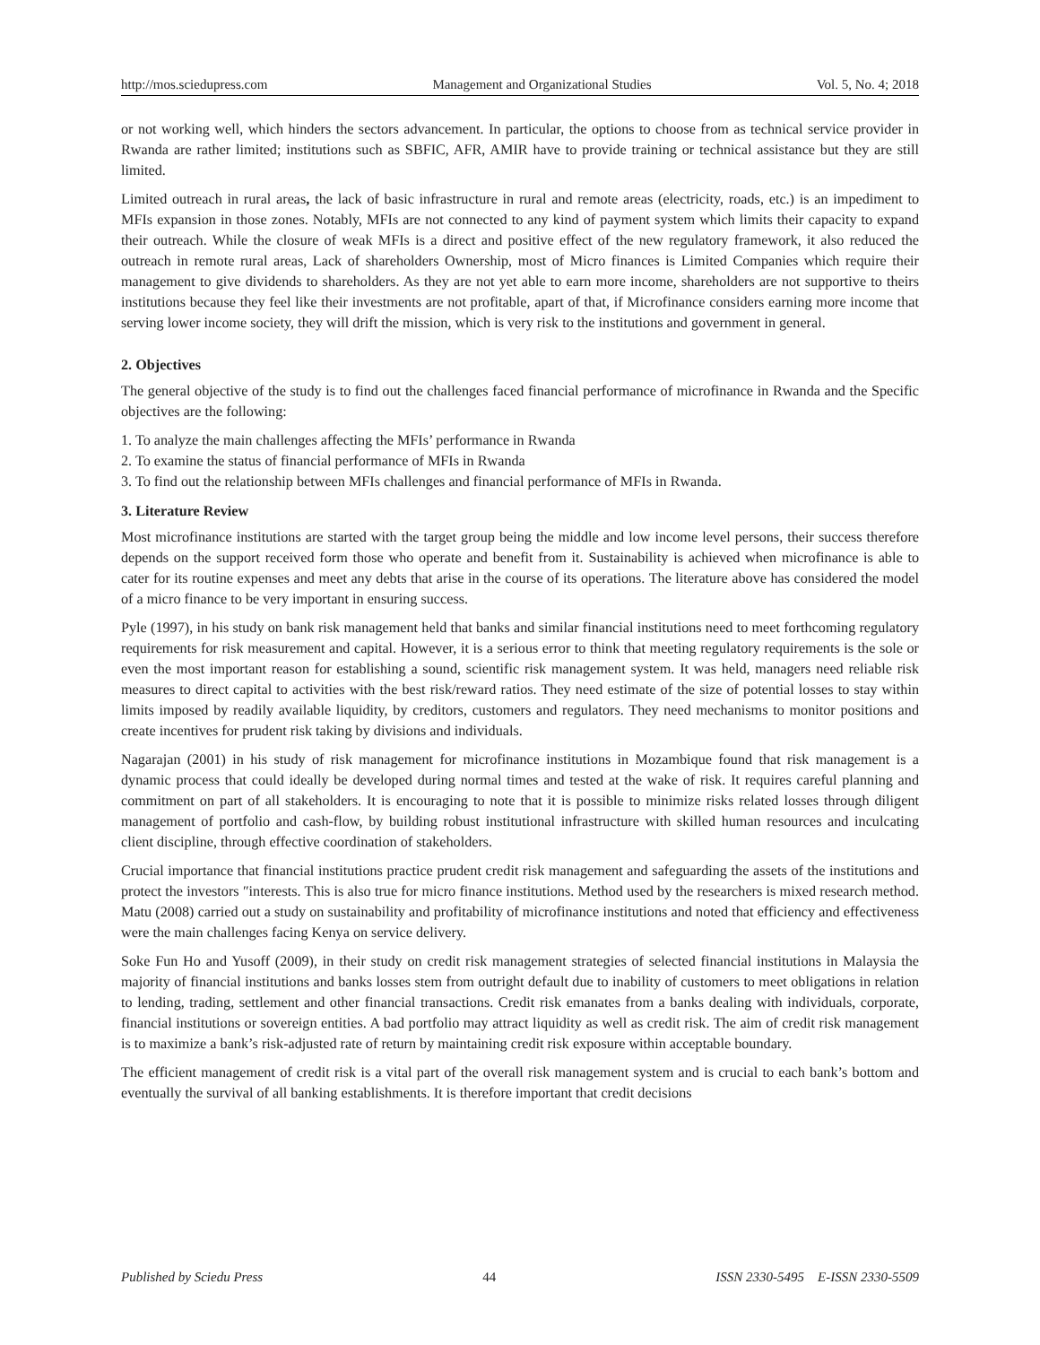http://mos.sciedupress.com Management and Organizational Studies Vol. 5, No. 4; 2018
or not working well, which hinders the sectors advancement. In particular, the options to choose from as technical service provider in Rwanda are rather limited; institutions such as SBFIC, AFR, AMIR have to provide training or technical assistance but they are still limited.
Limited outreach in rural areas, the lack of basic infrastructure in rural and remote areas (electricity, roads, etc.) is an impediment to MFIs expansion in those zones. Notably, MFIs are not connected to any kind of payment system which limits their capacity to expand their outreach. While the closure of weak MFIs is a direct and positive effect of the new regulatory framework, it also reduced the outreach in remote rural areas, Lack of shareholders Ownership, most of Micro finances is Limited Companies which require their management to give dividends to shareholders. As they are not yet able to earn more income, shareholders are not supportive to theirs institutions because they feel like their investments are not profitable, apart of that, if Microfinance considers earning more income that serving lower income society, they will drift the mission, which is very risk to the institutions and government in general.
2. Objectives
The general objective of the study is to find out the challenges faced financial performance of microfinance in Rwanda and the Specific objectives are the following:
1. To analyze the main challenges affecting the MFIs’ performance in Rwanda
2. To examine the status of financial performance of MFIs in Rwanda
3. To find out the relationship between MFIs challenges and financial performance of MFIs in Rwanda.
3. Literature Review
Most microfinance institutions are started with the target group being the middle and low income level persons, their success therefore depends on the support received form those who operate and benefit from it. Sustainability is achieved when microfinance is able to cater for its routine expenses and meet any debts that arise in the course of its operations. The literature above has considered the model of a micro finance to be very important in ensuring success.
Pyle (1997), in his study on bank risk management held that banks and similar financial institutions need to meet forthcoming regulatory requirements for risk measurement and capital. However, it is a serious error to think that meeting regulatory requirements is the sole or even the most important reason for establishing a sound, scientific risk management system. It was held, managers need reliable risk measures to direct capital to activities with the best risk/reward ratios. They need estimate of the size of potential losses to stay within limits imposed by readily available liquidity, by creditors, customers and regulators. They need mechanisms to monitor positions and create incentives for prudent risk taking by divisions and individuals.
Nagarajan (2001) in his study of risk management for microfinance institutions in Mozambique found that risk management is a dynamic process that could ideally be developed during normal times and tested at the wake of risk. It requires careful planning and commitment on part of all stakeholders. It is encouraging to note that it is possible to minimize risks related losses through diligent management of portfolio and cash-flow, by building robust institutional infrastructure with skilled human resources and inculcating client discipline, through effective coordination of stakeholders.
Crucial importance that financial institutions practice prudent credit risk management and safeguarding the assets of the institutions and protect the investors ″interests. This is also true for micro finance institutions. Method used by the researchers is mixed research method. Matu (2008) carried out a study on sustainability and profitability of microfinance institutions and noted that efficiency and effectiveness were the main challenges facing Kenya on service delivery.
Soke Fun Ho and Yusoff (2009), in their study on credit risk management strategies of selected financial institutions in Malaysia the majority of financial institutions and banks losses stem from outright default due to inability of customers to meet obligations in relation to lending, trading, settlement and other financial transactions. Credit risk emanates from a banks dealing with individuals, corporate, financial institutions or sovereign entities. A bad portfolio may attract liquidity as well as credit risk. The aim of credit risk management is to maximize a bank’s risk-adjusted rate of return by maintaining credit risk exposure within acceptable boundary.
The efficient management of credit risk is a vital part of the overall risk management system and is crucial to each bank’s bottom and eventually the survival of all banking establishments. It is therefore important that credit decisions
Published by Sciedu Press 44 ISSN 2330-5495 E-ISSN 2330-5509